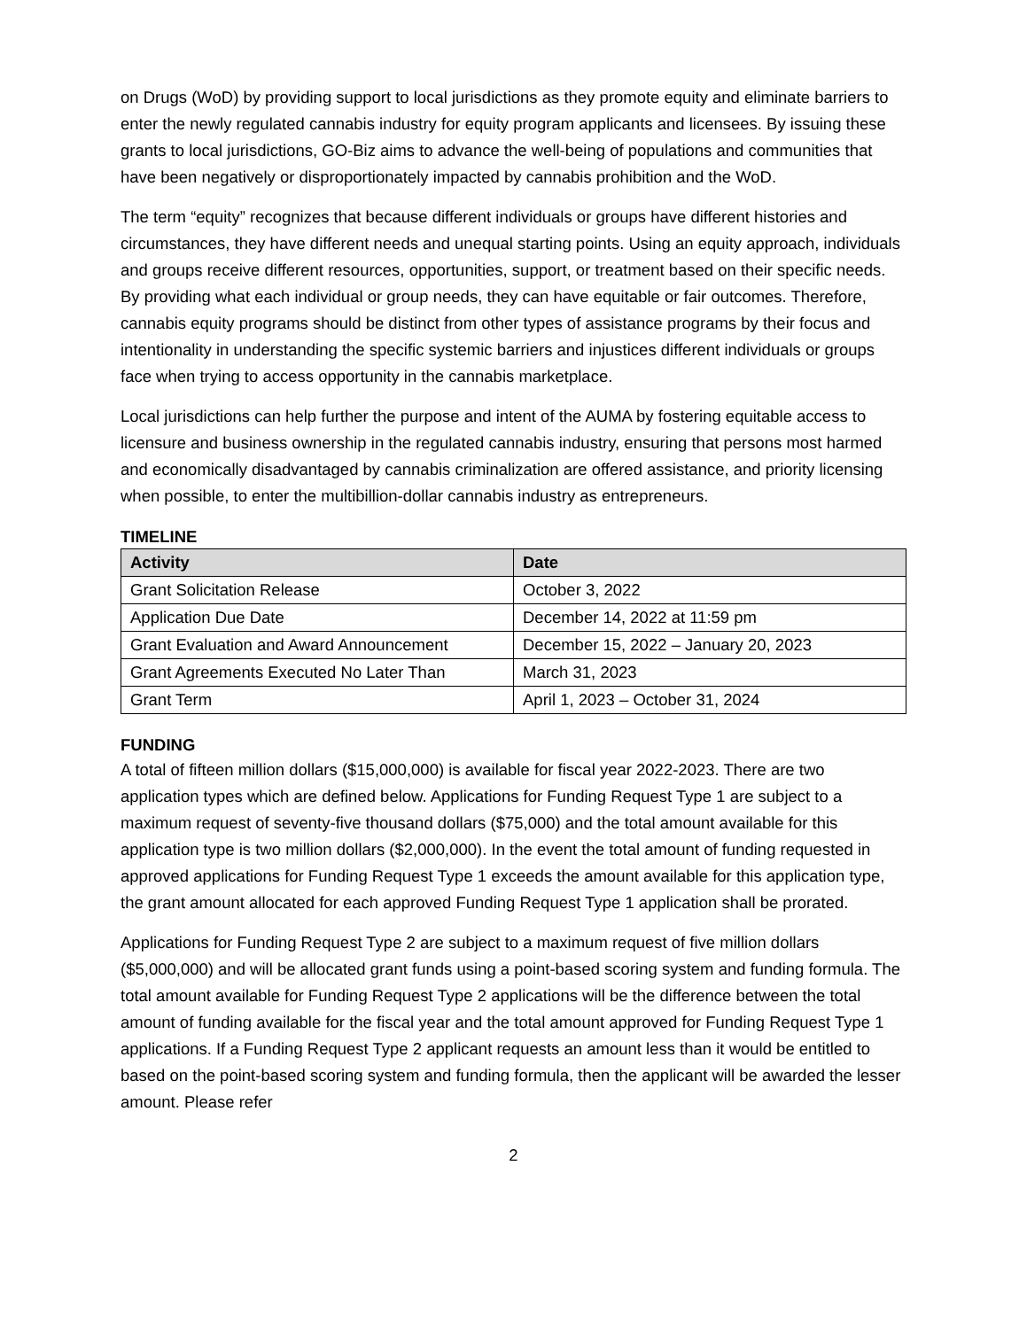on Drugs (WoD) by providing support to local jurisdictions as they promote equity and eliminate barriers to enter the newly regulated cannabis industry for equity program applicants and licensees. By issuing these grants to local jurisdictions, GO-Biz aims to advance the well-being of populations and communities that have been negatively or disproportionately impacted by cannabis prohibition and the WoD.
The term “equity” recognizes that because different individuals or groups have different histories and circumstances, they have different needs and unequal starting points. Using an equity approach, individuals and groups receive different resources, opportunities, support, or treatment based on their specific needs. By providing what each individual or group needs, they can have equitable or fair outcomes. Therefore, cannabis equity programs should be distinct from other types of assistance programs by their focus and intentionality in understanding the specific systemic barriers and injustices different individuals or groups face when trying to access opportunity in the cannabis marketplace.
Local jurisdictions can help further the purpose and intent of the AUMA by fostering equitable access to licensure and business ownership in the regulated cannabis industry, ensuring that persons most harmed and economically disadvantaged by cannabis criminalization are offered assistance, and priority licensing when possible, to enter the multibillion-dollar cannabis industry as entrepreneurs.
TIMELINE
| Activity | Date |
| --- | --- |
| Grant Solicitation Release | October 3, 2022 |
| Application Due Date | December 14, 2022 at 11:59 pm |
| Grant Evaluation and Award Announcement | December 15, 2022 – January 20, 2023 |
| Grant Agreements Executed No Later Than | March 31, 2023 |
| Grant Term | April 1, 2023 – October 31, 2024 |
FUNDING
A total of fifteen million dollars ($15,000,000) is available for fiscal year 2022-2023. There are two application types which are defined below. Applications for Funding Request Type 1 are subject to a maximum request of seventy-five thousand dollars ($75,000) and the total amount available for this application type is two million dollars ($2,000,000). In the event the total amount of funding requested in approved applications for Funding Request Type 1 exceeds the amount available for this application type, the grant amount allocated for each approved Funding Request Type 1 application shall be prorated.
Applications for Funding Request Type 2 are subject to a maximum request of five million dollars ($5,000,000) and will be allocated grant funds using a point-based scoring system and funding formula. The total amount available for Funding Request Type 2 applications will be the difference between the total amount of funding available for the fiscal year and the total amount approved for Funding Request Type 1 applications. If a Funding Request Type 2 applicant requests an amount less than it would be entitled to based on the point-based scoring system and funding formula, then the applicant will be awarded the lesser amount. Please refer
2